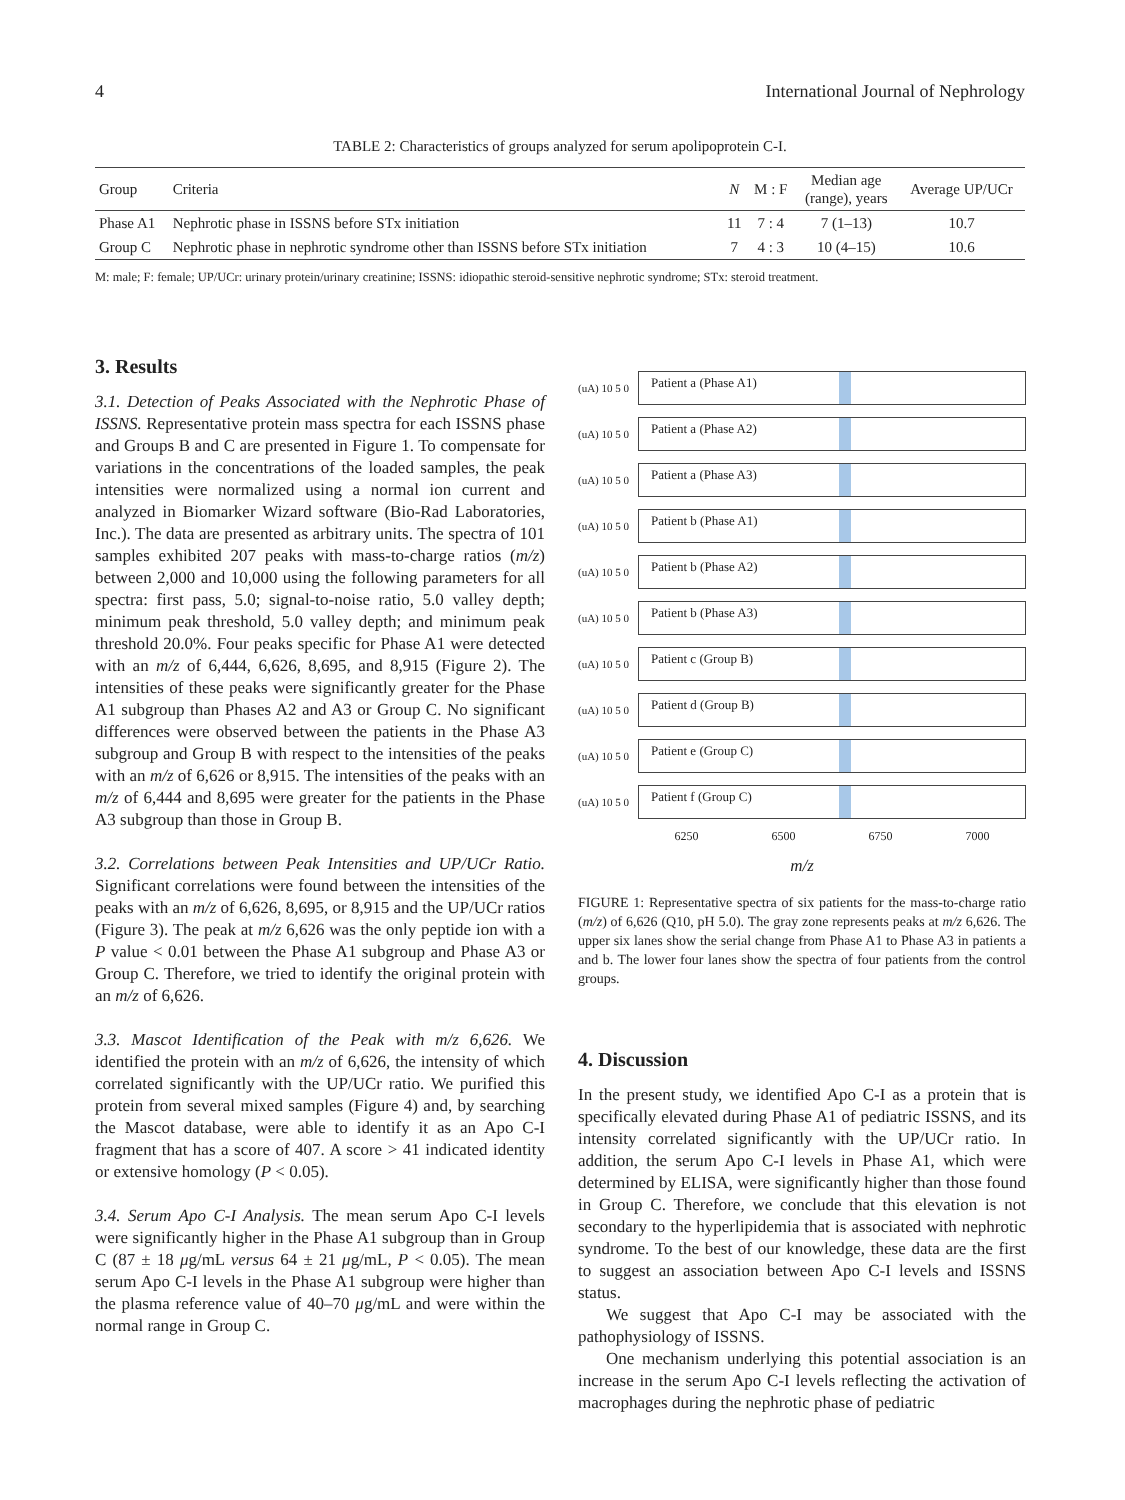4 International Journal of Nephrology
TABLE 2: Characteristics of groups analyzed for serum apolipoprotein C-I.
| Group | Criteria | N | M : F | Median age (range), years | Average UP/UCr |
| --- | --- | --- | --- | --- | --- |
| Phase A1 | Nephrotic phase in ISSNS before STx initiation | 11 | 7 : 4 | 7 (1–13) | 10.7 |
| Group C | Nephrotic phase in nephrotic syndrome other than ISSNS before STx initiation | 7 | 4 : 3 | 10 (4–15) | 10.6 |
M: male; F: female; UP/UCr: urinary protein/urinary creatinine; ISSNS: idiopathic steroid-sensitive nephrotic syndrome; STx: steroid treatment.
3. Results
3.1. Detection of Peaks Associated with the Nephrotic Phase of ISSNS. Representative protein mass spectra for each ISSNS phase and Groups B and C are presented in Figure 1. To compensate for variations in the concentrations of the loaded samples, the peak intensities were normalized using a normal ion current and analyzed in Biomarker Wizard software (Bio-Rad Laboratories, Inc.). The data are presented as arbitrary units. The spectra of 101 samples exhibited 207 peaks with mass-to-charge ratios (m/z) between 2,000 and 10,000 using the following parameters for all spectra: first pass, 5.0; signal-to-noise ratio, 5.0 valley depth; minimum peak threshold, 5.0 valley depth; and minimum peak threshold 20.0%. Four peaks specific for Phase A1 were detected with an m/z of 6,444, 6,626, 8,695, and 8,915 (Figure 2). The intensities of these peaks were significantly greater for the Phase A1 subgroup than Phases A2 and A3 or Group C. No significant differences were observed between the patients in the Phase A3 subgroup and Group B with respect to the intensities of the peaks with an m/z of 6,626 or 8,915. The intensities of the peaks with an m/z of 6,444 and 8,695 were greater for the patients in the Phase A3 subgroup than those in Group B.
3.2. Correlations between Peak Intensities and UP/UCr Ratio. Significant correlations were found between the intensities of the peaks with an m/z of 6,626, 8,695, or 8,915 and the UP/UCr ratios (Figure 3). The peak at m/z 6,626 was the only peptide ion with a P value < 0.01 between the Phase A1 subgroup and Phase A3 or Group C. Therefore, we tried to identify the original protein with an m/z of 6,626.
3.3. Mascot Identification of the Peak with m/z 6,626. We identified the protein with an m/z of 6,626, the intensity of which correlated significantly with the UP/UCr ratio. We purified this protein from several mixed samples (Figure 4) and, by searching the Mascot database, were able to identify it as an Apo C-I fragment that has a score of 407. A score > 41 indicated identity or extensive homology (P < 0.05).
3.4. Serum Apo C-I Analysis. The mean serum Apo C-I levels were significantly higher in the Phase A1 subgroup than in Group C (87 ± 18 μg/mL versus 64 ± 21 μg/mL, P < 0.05). The mean serum Apo C-I levels in the Phase A1 subgroup were higher than the plasma reference value of 40–70 μg/mL and were within the normal range in Group C.
(uA) 10 5 0
Patient a (Phase A1)
(uA) 10 5 0
Patient a (Phase A2)
(uA) 10 5 0
Patient a (Phase A3)
(uA) 10 5 0
Patient b (Phase A1)
(uA) 10 5 0
Patient b (Phase A2)
(uA) 10 5 0
Patient b (Phase A3)
(uA) 10 5 0
Patient c (Group B)
(uA) 10 5 0
Patient d (Group B)
(uA) 10 5 0
Patient e (Group C)
(uA) 10 5 0
Patient f (Group C)
6250 6500 6750 7000
m/z
FIGURE 1: Representative spectra of six patients for the mass-to-charge ratio (m/z) of 6,626 (Q10, pH 5.0). The gray zone represents peaks at m/z 6,626. The upper six lanes show the serial change from Phase A1 to Phase A3 in patients a and b. The lower four lanes show the spectra of four patients from the control groups.
4. Discussion
In the present study, we identified Apo C-I as a protein that is specifically elevated during Phase A1 of pediatric ISSNS, and its intensity correlated significantly with the UP/UCr ratio. In addition, the serum Apo C-I levels in Phase A1, which were determined by ELISA, were significantly higher than those found in Group C. Therefore, we conclude that this elevation is not secondary to the hyperlipidemia that is associated with nephrotic syndrome. To the best of our knowledge, these data are the first to suggest an association between Apo C-I levels and ISSNS status.
We suggest that Apo C-I may be associated with the pathophysiology of ISSNS.
One mechanism underlying this potential association is an increase in the serum Apo C-I levels reflecting the activation of macrophages during the nephrotic phase of pediatric